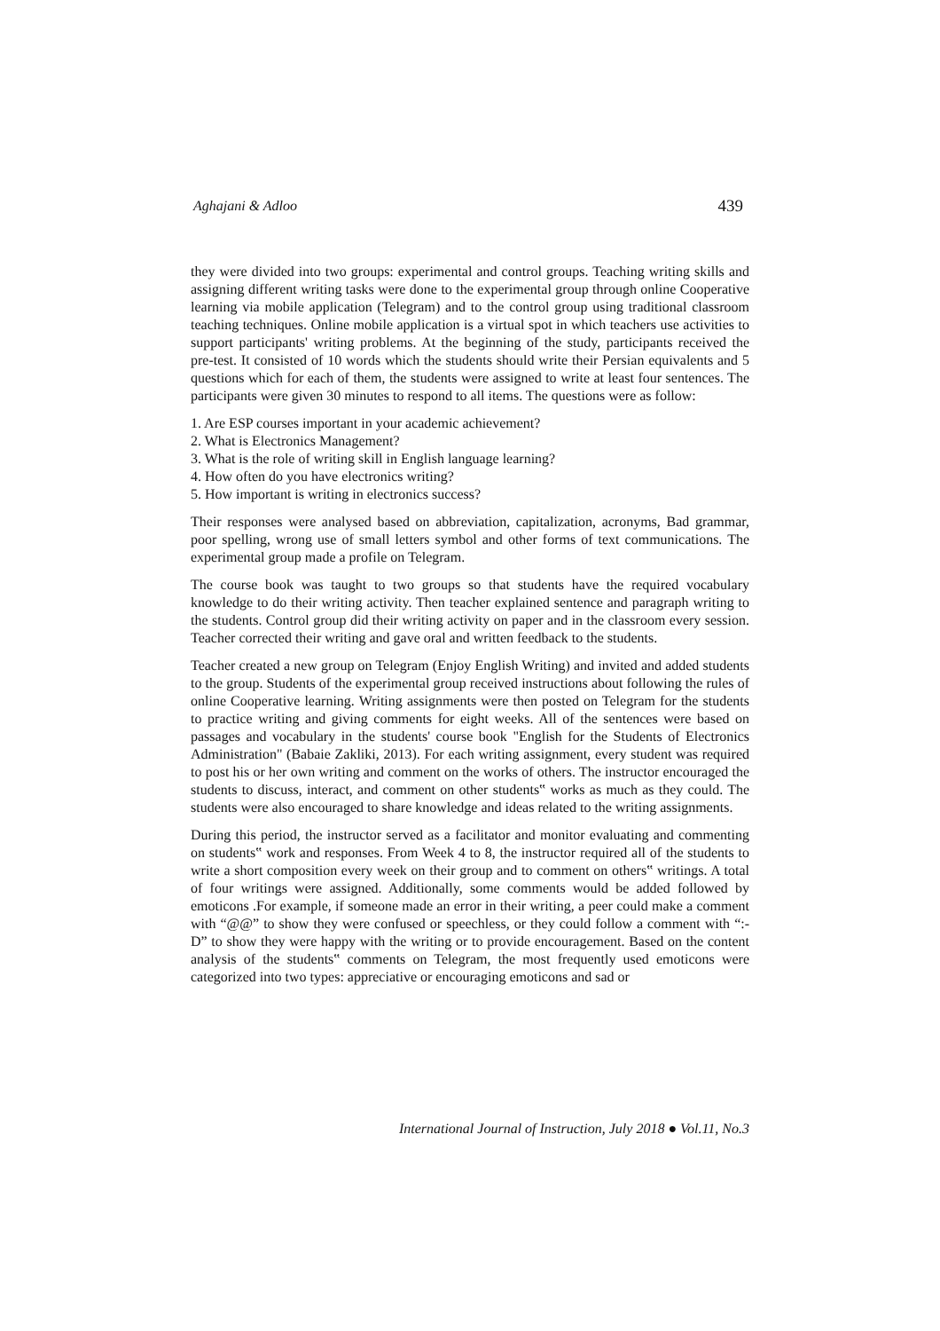Aghajani & Adloo 439
they were divided into two groups: experimental and control groups. Teaching writing skills and assigning different writing tasks were done to the experimental group through online Cooperative learning via mobile application (Telegram) and to the control group using traditional classroom teaching techniques. Online mobile application is a virtual spot in which teachers use activities to support participants' writing problems. At the beginning of the study, participants received the pre-test. It consisted of 10 words which the students should write their Persian equivalents and 5 questions which for each of them, the students were assigned to write at least four sentences. The participants were given 30 minutes to respond to all items. The questions were as follow:
1. Are ESP courses important in your academic achievement?
2. What is Electronics Management?
3. What is the role of writing skill in English language learning?
4. How often do you have electronics writing?
5. How important is writing in electronics success?
Their responses were analysed based on abbreviation, capitalization, acronyms, Bad grammar, poor spelling, wrong use of small letters symbol and other forms of text communications. The experimental group made a profile on Telegram.
The course book was taught to two groups so that students have the required vocabulary knowledge to do their writing activity. Then teacher explained sentence and paragraph writing to the students. Control group did their writing activity on paper and in the classroom every session. Teacher corrected their writing and gave oral and written feedback to the students.
Teacher created a new group on Telegram (Enjoy English Writing) and invited and added students to the group. Students of the experimental group received instructions about following the rules of online Cooperative learning. Writing assignments were then posted on Telegram for the students to practice writing and giving comments for eight weeks. All of the sentences were based on passages and vocabulary in the students' course book "English for the Students of Electronics Administration" (Babaie Zakliki, 2013). For each writing assignment, every student was required to post his or her own writing and comment on the works of others. The instructor encouraged the students to discuss, interact, and comment on other students‟ works as much as they could. The students were also encouraged to share knowledge and ideas related to the writing assignments.
During this period, the instructor served as a facilitator and monitor evaluating and commenting on students‟ work and responses. From Week 4 to 8, the instructor required all of the students to write a short composition every week on their group and to comment on others‟ writings. A total of four writings were assigned. Additionally, some comments would be added followed by emoticons .For example, if someone made an error in their writing, a peer could make a comment with “@@” to show they were confused or speechless, or they could follow a comment with “:-D” to show they were happy with the writing or to provide encouragement. Based on the content analysis of the students‟ comments on Telegram, the most frequently used emoticons were categorized into two types: appreciative or encouraging emoticons and sad or
International Journal of Instruction, July 2018 ● Vol.11, No.3